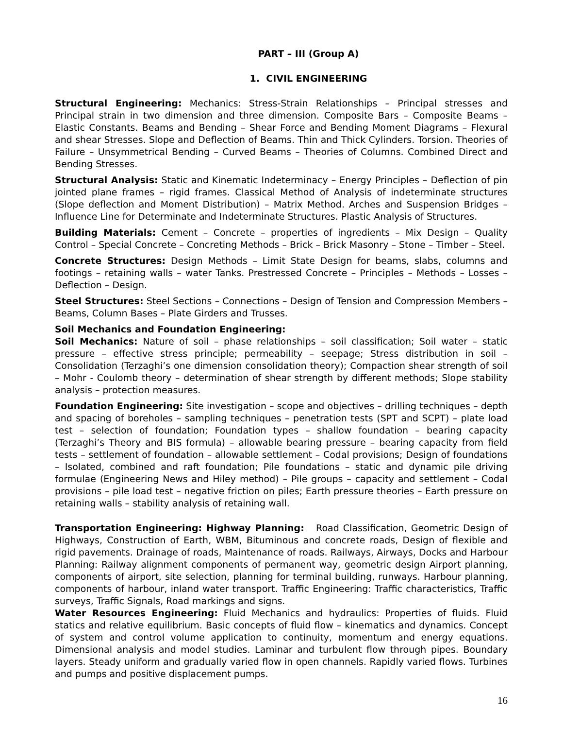PART – III (Group A)
1. CIVIL ENGINEERING
Structural Engineering: Mechanics: Stress-Strain Relationships – Principal stresses and Principal strain in two dimension and three dimension. Composite Bars – Composite Beams – Elastic Constants. Beams and Bending – Shear Force and Bending Moment Diagrams – Flexural and shear Stresses. Slope and Deflection of Beams. Thin and Thick Cylinders. Torsion. Theories of Failure – Unsymmetrical Bending – Curved Beams – Theories of Columns. Combined Direct and Bending Stresses.
Structural Analysis: Static and Kinematic Indeterminacy – Energy Principles – Deflection of pin jointed plane frames – rigid frames. Classical Method of Analysis of indeterminate structures (Slope deflection and Moment Distribution) – Matrix Method. Arches and Suspension Bridges – Influence Line for Determinate and Indeterminate Structures. Plastic Analysis of Structures.
Building Materials: Cement – Concrete – properties of ingredients – Mix Design – Quality Control – Special Concrete – Concreting Methods – Brick – Brick Masonry – Stone – Timber – Steel.
Concrete Structures: Design Methods – Limit State Design for beams, slabs, columns and footings – retaining walls – water Tanks. Prestressed Concrete – Principles – Methods – Losses – Deflection – Design.
Steel Structures: Steel Sections – Connections – Design of Tension and Compression Members – Beams, Column Bases – Plate Girders and Trusses.
Soil Mechanics and Foundation Engineering:
Soil Mechanics: Nature of soil – phase relationships – soil classification; Soil water – static pressure – effective stress principle; permeability – seepage; Stress distribution in soil – Consolidation (Terzaghi’s one dimension consolidation theory); Compaction shear strength of soil – Mohr - Coulomb theory – determination of shear strength by different methods; Slope stability analysis – protection measures.
Foundation Engineering: Site investigation – scope and objectives – drilling techniques – depth and spacing of boreholes – sampling techniques – penetration tests (SPT and SCPT) – plate load test – selection of foundation; Foundation types – shallow foundation – bearing capacity (Terzaghi’s Theory and BIS formula) – allowable bearing pressure – bearing capacity from field tests – settlement of foundation – allowable settlement – Codal provisions; Design of foundations – Isolated, combined and raft foundation; Pile foundations – static and dynamic pile driving formulae (Engineering News and Hiley method) – Pile groups – capacity and settlement – Codal provisions – pile load test – negative friction on piles; Earth pressure theories – Earth pressure on retaining walls – stability analysis of retaining wall.
Transportation Engineering: Highway Planning: Road Classification, Geometric Design of Highways, Construction of Earth, WBM, Bituminous and concrete roads, Design of flexible and rigid pavements. Drainage of roads, Maintenance of roads. Railways, Airways, Docks and Harbour Planning: Railway alignment components of permanent way, geometric design Airport planning, components of airport, site selection, planning for terminal building, runways. Harbour planning, components of harbour, inland water transport. Traffic Engineering: Traffic characteristics, Traffic surveys, Traffic Signals, Road markings and signs.
Water Resources Engineering: Fluid Mechanics and hydraulics: Properties of fluids. Fluid statics and relative equilibrium. Basic concepts of fluid flow – kinematics and dynamics. Concept of system and control volume application to continuity, momentum and energy equations. Dimensional analysis and model studies. Laminar and turbulent flow through pipes. Boundary layers. Steady uniform and gradually varied flow in open channels. Rapidly varied flows. Turbines and pumps and positive displacement pumps.
16